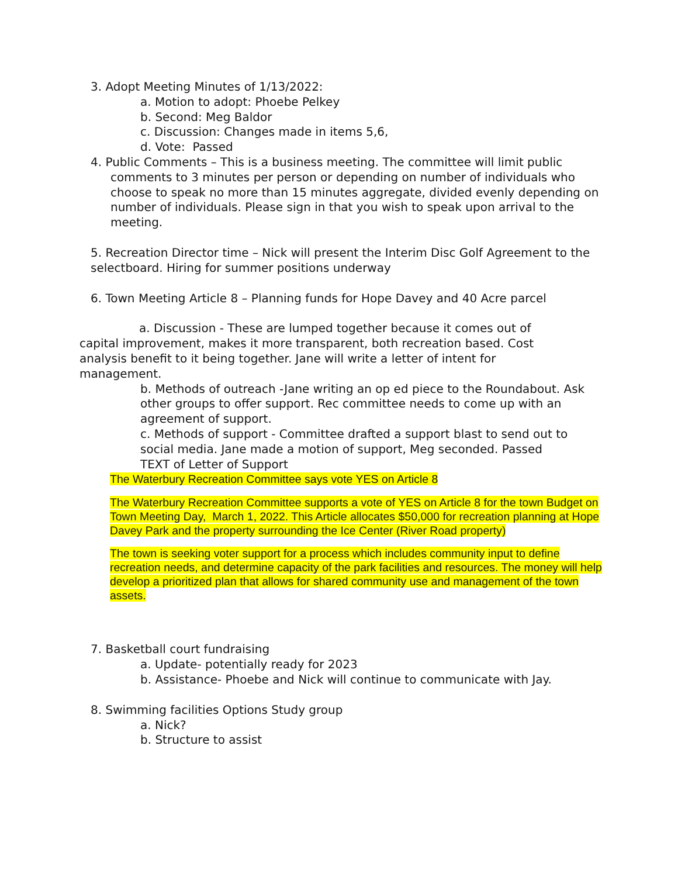3. Adopt Meeting Minutes of 1/13/2022:
a. Motion to adopt: Phoebe Pelkey
b. Second: Meg Baldor
c. Discussion: Changes made in items 5,6,
d. Vote: Passed
4. Public Comments – This is a business meeting. The committee will limit public comments to 3 minutes per person or depending on number of individuals who choose to speak no more than 15 minutes aggregate, divided evenly depending on number of individuals. Please sign in that you wish to speak upon arrival to the meeting.
5. Recreation Director time – Nick will present the Interim Disc Golf Agreement to the selectboard. Hiring for summer positions underway
6. Town Meeting Article 8 – Planning funds for Hope Davey and 40 Acre parcel
a. Discussion - These are lumped together because it comes out of capital improvement, makes it more transparent, both recreation based. Cost analysis benefit to it being together. Jane will write a letter of intent for management.
b. Methods of outreach -Jane writing an op ed piece to the Roundabout. Ask other groups to offer support. Rec committee needs to come up with an agreement of support.
c. Methods of support - Committee drafted a support blast to send out to social media. Jane made a motion of support, Meg seconded. Passed
TEXT of Letter of Support
The Waterbury Recreation Committee says vote YES on Article 8
The Waterbury Recreation Committee supports a vote of YES on Article 8 for the town Budget on Town Meeting Day, March 1, 2022. This Article allocates $50,000 for recreation planning at Hope Davey Park and the property surrounding the Ice Center (River Road property)
The town is seeking voter support for a process which includes community input to define recreation needs, and determine capacity of the park facilities and resources. The money will help develop a prioritized plan that allows for shared community use and management of the town assets.
7. Basketball court fundraising
a. Update- potentially ready for 2023
b. Assistance- Phoebe and Nick will continue to communicate with Jay.
8. Swimming facilities Options Study group
a. Nick?
b. Structure to assist